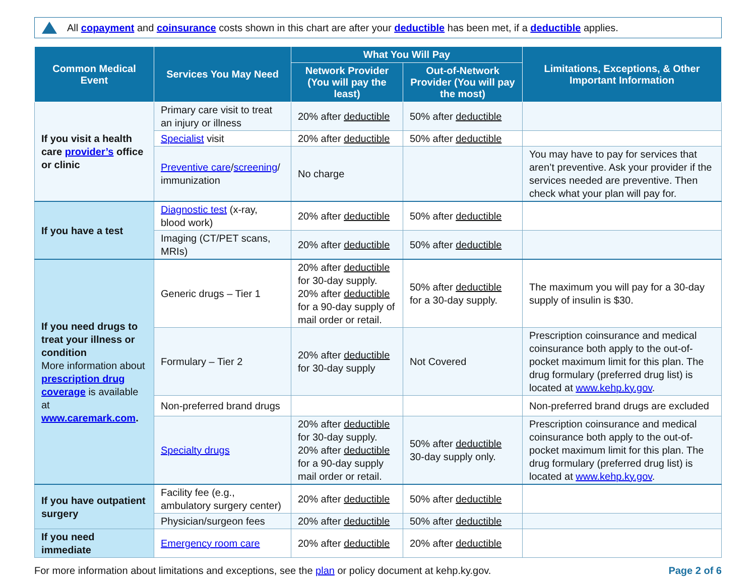All copayment and coinsurance costs shown in this chart are after your deductible has been met, if a deductible applies.
| Common Medical Event | Services You May Need | What You Will Pay | | Limitations, Exceptions, & Other Important Information |
| --- | --- | --- | --- | --- |
| | | Network Provider (You will pay the least) | Out-of-Network Provider (You will pay the most) | |
| If you visit a health care provider’s office or clinic | Primary care visit to treat an injury or illness | 20% after deductible | 50% after deductible | |
| | Specialist visit | 20% after deductible | 50% after deductible | |
| | Preventive care / screening / immunization | No charge | | You may have to pay for services that aren’t preventive. Ask your provider if the services needed are preventive. Then check what your plan will pay for. |
| If you have a test | Diagnostic test (x-ray, blood work) | 20% after deductible | 50% after deductible | |
| | Imaging (CT/PET scans, MRIs) | 20% after deductible | 50% after deductible | |
| If you need drugs to treat your illness or condition More information about prescription drug coverage is available at www.caremark.com . | Generic drugs – Tier 1 | 20% after deductible for 30-day supply. 20% after deductible for a 90-day supply of mail order or retail. | 50% after deductible for a 30-day supply. | The maximum you will pay for a 30-day supply of insulin is $30. |
| | Formulary – Tier 2 | 20% after deductible for 30-day supply | Not Covered | Prescription coinsurance and medical coinsurance both apply to the out-of-pocket maximum limit for this plan. The drug formulary (preferred drug list) is located at www.kehp.ky.gov . |
| | Non-preferred brand drugs | | | Non-preferred brand drugs are excluded |
| | Specialty drugs | 20% after deductible for 30-day supply. 20% after deductible for a 90-day supply mail order or retail. | 50% after deductible 30-day supply only. | Prescription coinsurance and medical coinsurance both apply to the out-of-pocket maximum limit for this plan. The drug formulary (preferred drug list) is located at www.kehp.ky.gov . |
| If you have outpatient surgery | Facility fee (e.g., ambulatory surgery center) | 20% after deductible | 50% after deductible | |
| | Physician/surgeon fees | 20% after deductible | 50% after deductible | |
| If you need immediate | Emergency room care | 20% after deductible | 20% after deductible | |
For more information about limitations and exceptions, see the plan or policy document at kehp.ky.gov.
Page 2 of 6